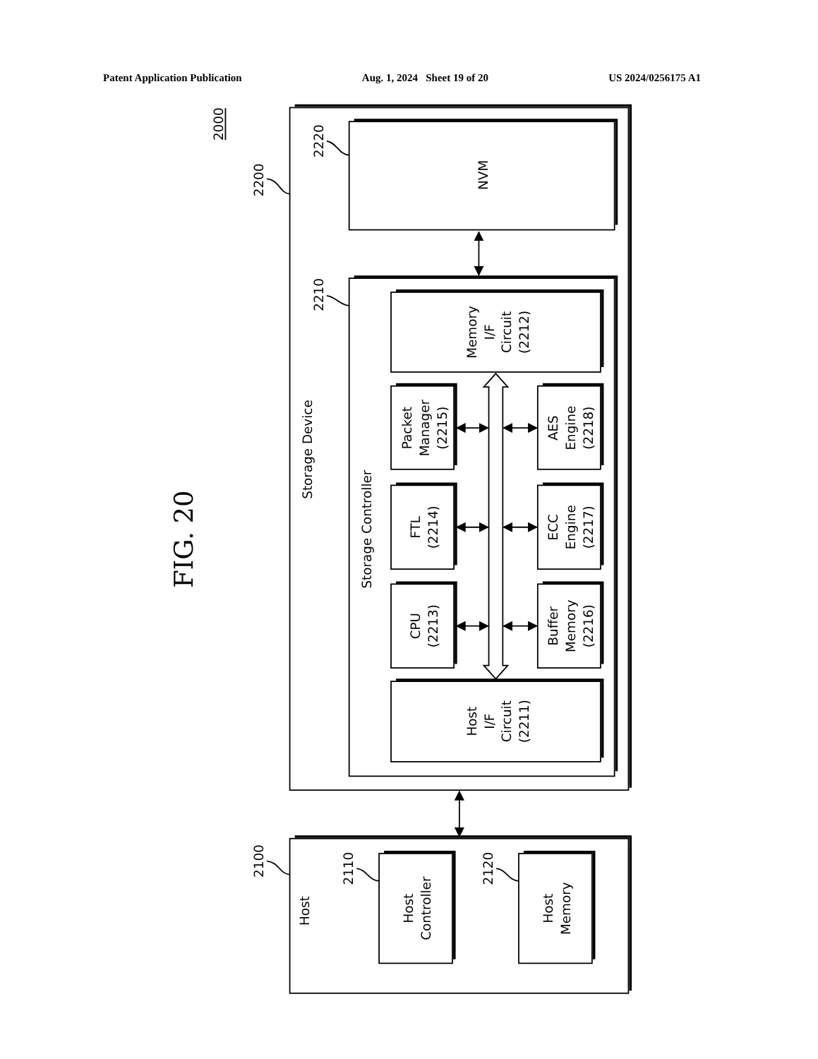Patent Application Publication Aug. 1, 2024 Sheet 19 of 20 US 2024/0256175 A1
2000
FIG. 20
2200
2220
2210
2100
2110
2120
Storage Device
Storage Controller
NVM
Memory
I/F
Circuit
(2212)
Packet
Manager
(2215)
AES
Engine
(2218)
FTL
(2214)
ECC
Engine
(2217)
CPU
(2213)
Buffer
Memory
(2216)
Host
I/F
Circuit
(2211)
Host
Host
Controller
Host
Memory